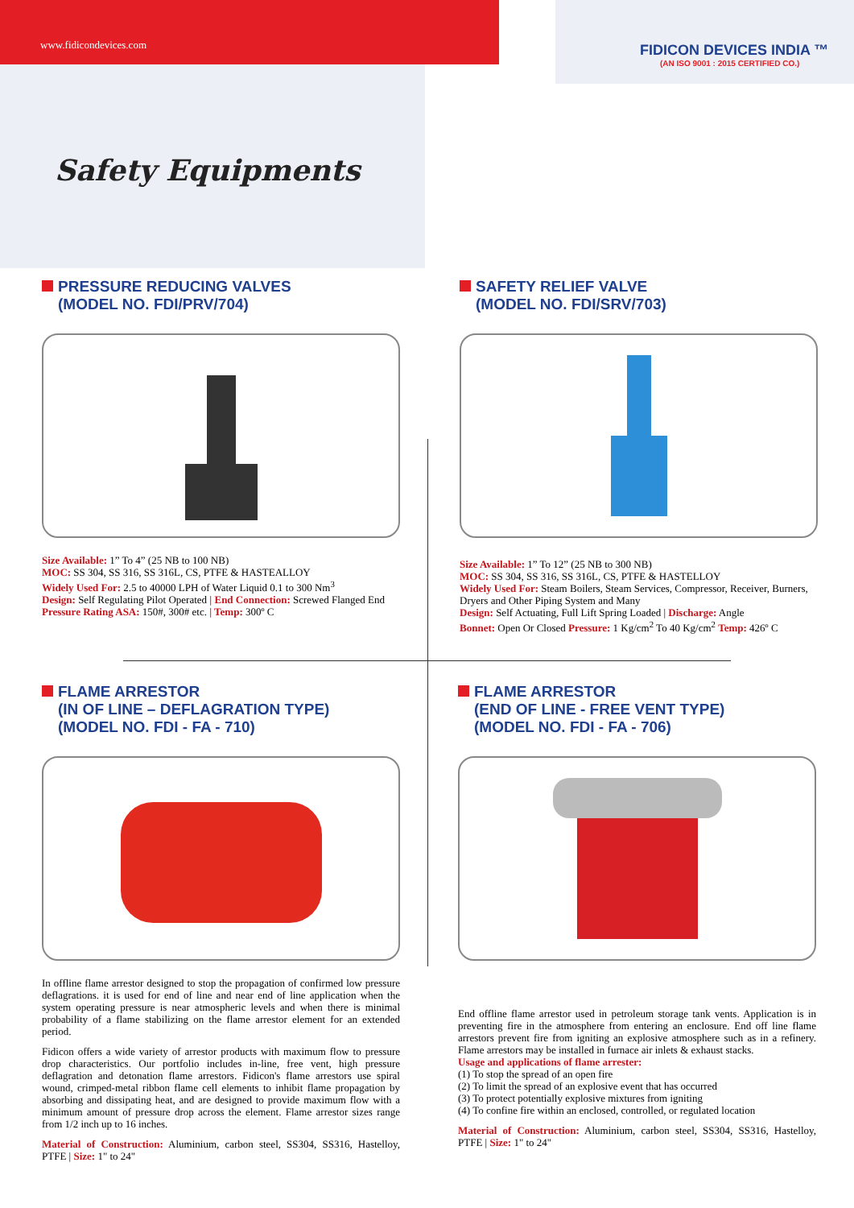www.fidicondevices.com
FIDICON DEVICES INDIA ™
(AN ISO 9001 : 2015 CERTIFIED CO.)
Safety Equipments
PRESSURE REDUCING VALVES
(MODEL NO. FDI/PRV/704)
Size Available: 1” To 4” (25 NB to 100 NB)
MOC: SS 304, SS 316, SS 316L, CS, PTFE & HASTEALLOY
Widely Used For: 2.5 to 40000 LPH of Water Liquid 0.1 to 300 Nm<sup>3</sup>
Design: Self Regulating Pilot Operated | End Connection: Screwed Flanged End
Pressure Rating ASA: 150#, 300# etc. | Temp: 300º C
SAFETY RELIEF VALVE
(MODEL NO. FDI/SRV/703)
Size Available: 1” To 12” (25 NB to 300 NB)
MOC: SS 304, SS 316, SS 316L, CS, PTFE & HASTELLOY
Widely Used For: Steam Boilers, Steam Services, Compressor, Receiver, Burners, Dryers and Other Piping System and Many
Design: Self Actuating, Full Lift Spring Loaded | Discharge: Angle
Bonnet: Open Or Closed Pressure: 1 Kg/cm<sup>2</sup> To 40 Kg/cm<sup>2</sup> Temp: 426º C
FLAME ARRESTOR
(IN OF LINE – DEFLAGRATION TYPE)
(MODEL NO. FDI - FA - 710)
In offline flame arrestor designed to stop the propagation of confirmed low pressure deflagrations. it is used for end of line and near end of line application when the system operating pressure is near atmospheric levels and when there is minimal probability of a flame stabilizing on the flame arrestor element for an extended period.
Fidicon offers a wide variety of arrestor products with maximum flow to pressure drop characteristics. Our portfolio includes in-line, free vent, high pressure deflagration and detonation flame arrestors. Fidicon's flame arrestors use spiral wound, crimped-metal ribbon flame cell elements to inhibit flame propagation by absorbing and dissipating heat, and are designed to provide maximum flow with a minimum amount of pressure drop across the element. Flame arrestor sizes range from 1/2 inch up to 16 inches.
Material of Construction: Aluminium, carbon steel, SS304, SS316, Hastelloy, PTFE | Size: 1" to 24"
FLAME ARRESTOR
(END OF LINE - FREE VENT TYPE)
(MODEL NO. FDI - FA - 706)
End offline flame arrestor used in petroleum storage tank vents. Application is in preventing fire in the atmosphere from entering an enclosure. End off line flame arrestors prevent fire from igniting an explosive atmosphere such as in a refinery. Flame arrestors may be installed in furnace air inlets & exhaust stacks.
Usage and applications of flame arrester:
(1) To stop the spread of an open fire
(2) To limit the spread of an explosive event that has occurred
(3) To protect potentially explosive mixtures from igniting
(4) To confine fire within an enclosed, controlled, or regulated location
Material of Construction: Aluminium, carbon steel, SS304, SS316, Hastelloy, PTFE | Size: 1" to 24"